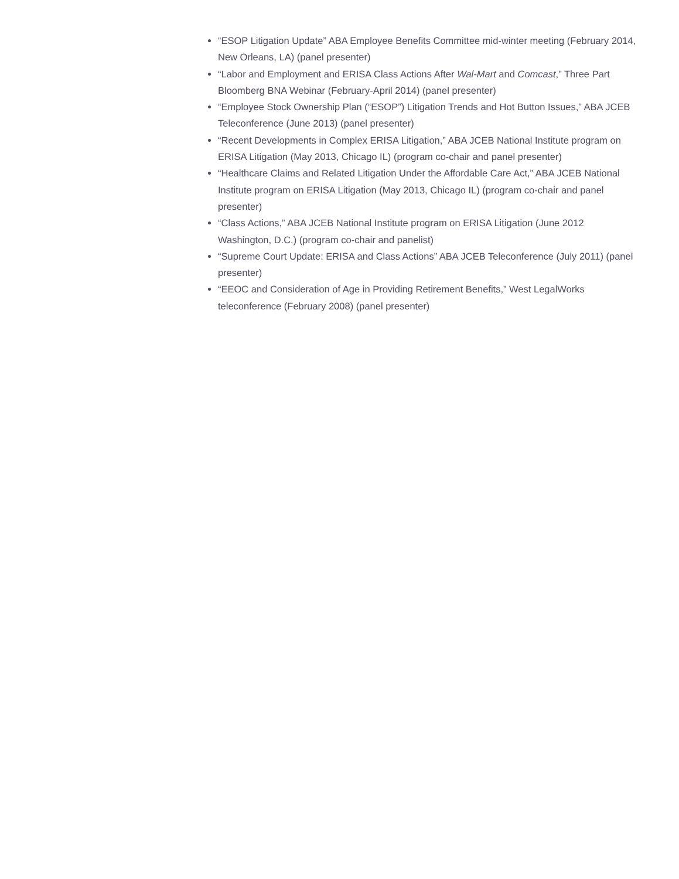“ESOP Litigation Update” ABA Employee Benefits Committee mid-winter meeting (February 2014, New Orleans, LA) (panel presenter)
“Labor and Employment and ERISA Class Actions After Wal-Mart and Comcast,” Three Part Bloomberg BNA Webinar (February-April 2014) (panel presenter)
“Employee Stock Ownership Plan (“ESOP”) Litigation Trends and Hot Button Issues,” ABA JCEB Teleconference (June 2013) (panel presenter)
“Recent Developments in Complex ERISA Litigation,” ABA JCEB National Institute program on ERISA Litigation (May 2013, Chicago IL) (program co-chair and panel presenter)
“Healthcare Claims and Related Litigation Under the Affordable Care Act,” ABA JCEB National Institute program on ERISA Litigation (May 2013, Chicago IL) (program co-chair and panel presenter)
“Class Actions,” ABA JCEB National Institute program on ERISA Litigation (June 2012 Washington, D.C.) (program co-chair and panelist)
“Supreme Court Update: ERISA and Class Actions” ABA JCEB Teleconference (July 2011) (panel presenter)
“EEOC and Consideration of Age in Providing Retirement Benefits,” West LegalWorks teleconference (February 2008) (panel presenter)